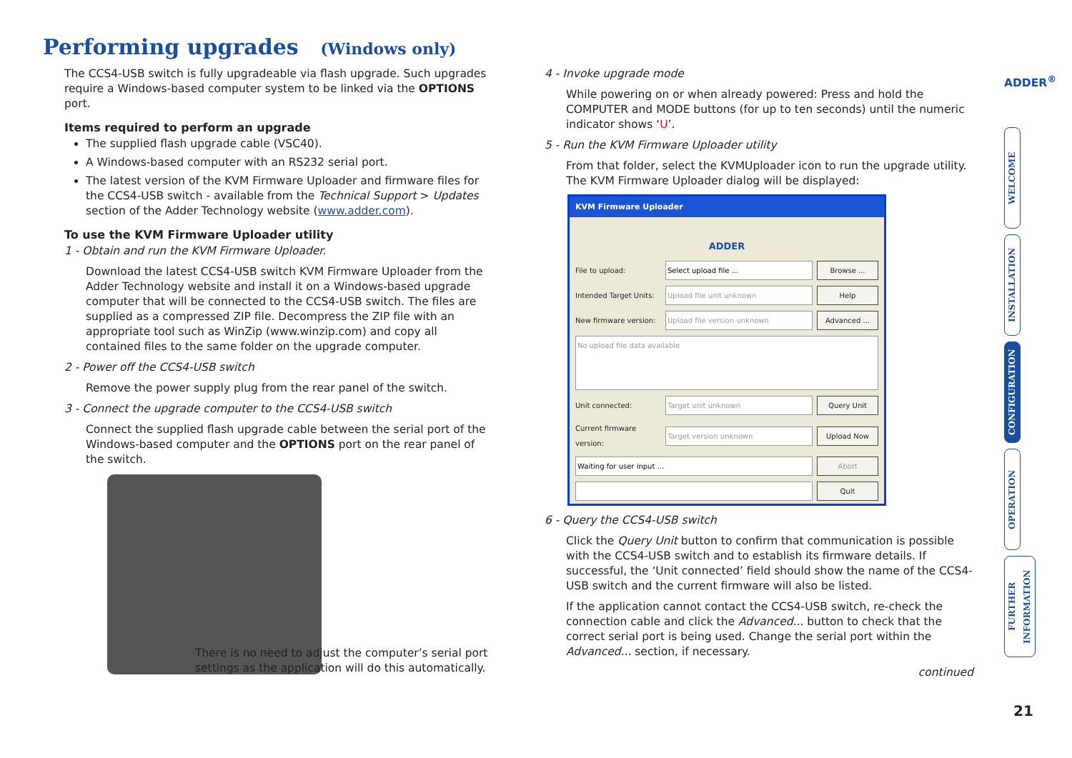Performing upgrades (Windows only)
The CCS4-USB switch is fully upgradeable via flash upgrade. Such upgrades require a Windows-based computer system to be linked via the OPTIONS port.
Items required to perform an upgrade
The supplied flash upgrade cable (VSC40).
A Windows-based computer with an RS232 serial port.
The latest version of the KVM Firmware Uploader and firmware files for the CCS4-USB switch - available from the Technical Support > Updates section of the Adder Technology website (www.adder.com).
To use the KVM Firmware Uploader utility
1 - Obtain and run the KVM Firmware Uploader.
Download the latest CCS4-USB switch KVM Firmware Uploader from the Adder Technology website and install it on a Windows-based upgrade computer that will be connected to the CCS4-USB switch. The files are supplied as a compressed ZIP file. Decompress the ZIP file with an appropriate tool such as WinZip (www.winzip.com) and copy all contained files to the same folder on the upgrade computer.
2 - Power off the CCS4-USB switch
Remove the power supply plug from the rear panel of the switch.
3 - Connect the upgrade computer to the CCS4-USB switch
Connect the supplied flash upgrade cable between the serial port of the Windows-based computer and the OPTIONS port on the rear panel of the switch.
There is no need to adjust the computer’s serial port settings as the application will do this automatically.
4 - Invoke upgrade mode
While powering on or when already powered: Press and hold the COMPUTER and MODE buttons (for up to ten seconds) until the numeric indicator shows ‘U’.
5 - Run the KVM Firmware Uploader utility
From that folder, select the KVMUploader icon to run the upgrade utility. The KVM Firmware Uploader dialog will be displayed:
KVM Firmware Uploader
ADDER
File to upload: Select upload file ... Browse ...
Intended Target Units:
Upload file unit unknown Help
New firmware version:
Upload file version unknown Advanced ...
No upload file data available
Unit connected: Target unit unknown Query Unit
Current firmware version:
Target version unknown Upload Now
Waiting for user input ... Abort
Quit
6 - Query the CCS4-USB switch
Click the Query Unit button to confirm that communication is possible with the CCS4-USB switch and to establish its firmware details. If successful, the ‘Unit connected’ field should show the name of the CCS4-USB switch and the current firmware will also be listed.
If the application cannot contact the CCS4-USB switch, re-check the connection cable and click the Advanced... button to check that the correct serial port is being used. Change the serial port within the Advanced... section, if necessary.
continued
ADDER<sup>®</sup>
WELCOME
INSTALLATION
CONFIGURATION
OPERATION
FURTHER INFORMATION
21